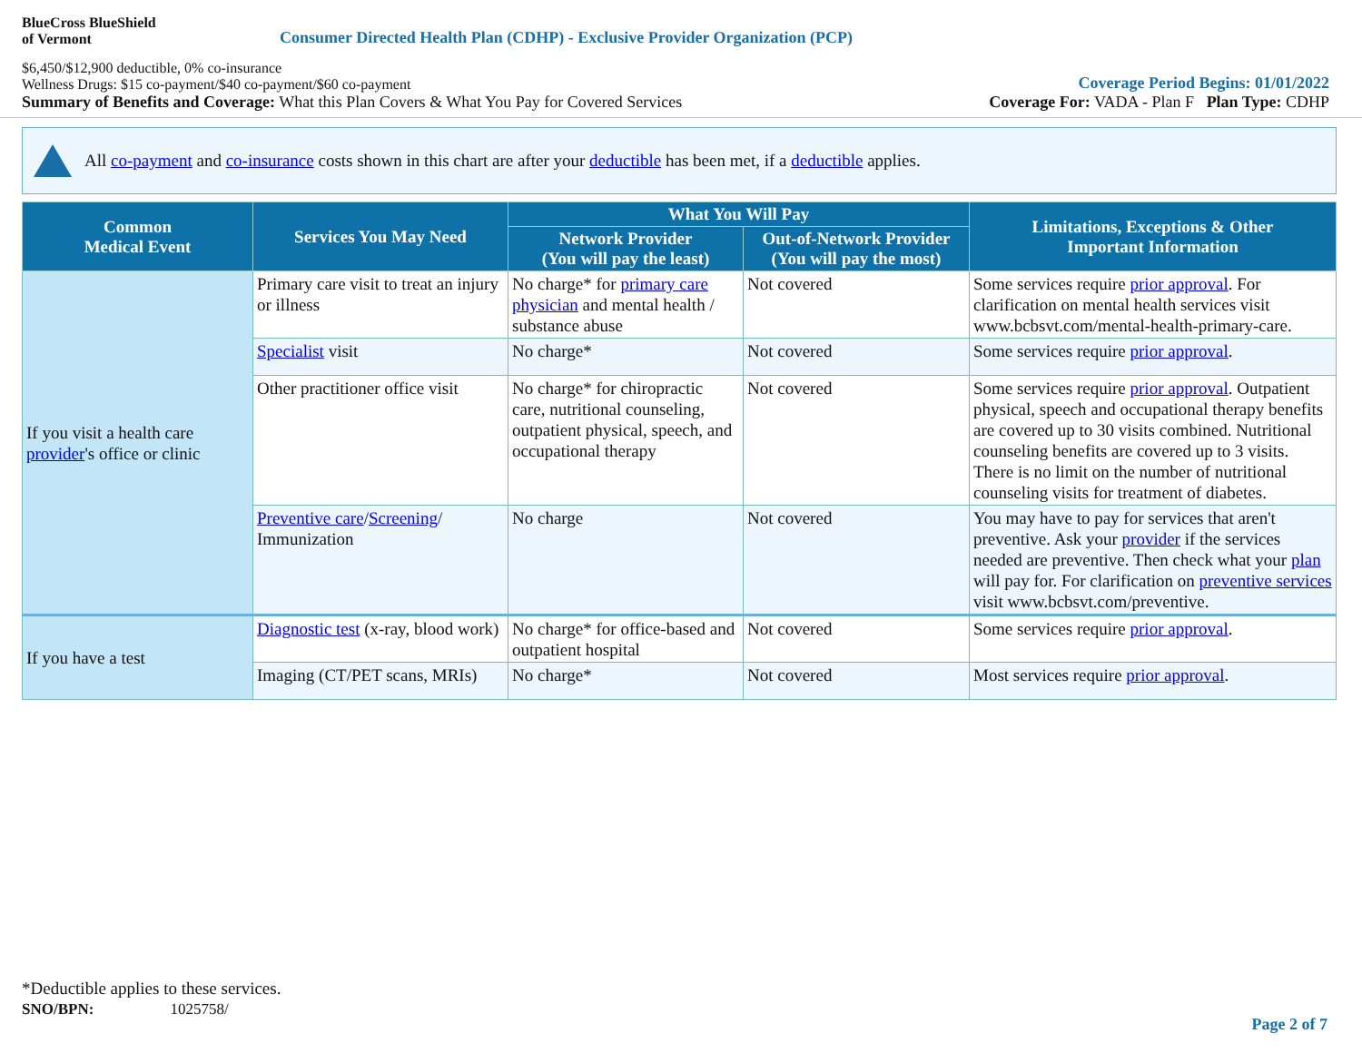BlueCross BlueShield
of Vermont
Consumer Directed Health Plan (CDHP) - Exclusive Provider Organization (PCP)
$6,450/$12,900 deductible, 0% co-insurance
Wellness Drugs: $15 co-payment/$40 co-payment/$60 co-payment
Coverage Period Begins: 01/01/2022
Summary of Benefits and Coverage: What this Plan Covers & What You Pay for Covered Services
Coverage For: VADA - Plan F Plan Type: CDHP
All co-payment and co-insurance costs shown in this chart are after your deductible has been met, if a deductible applies.
| Common Medical Event | Services You May Need | What You Will Pay | | Limitations, Exceptions & Other Important Information |
| --- | --- | --- | --- | --- |
| | | Network Provider (You will pay the least) | Out-of-Network Provider (You will pay the most) | |
| If you visit a health care provider 's office or clinic | Primary care visit to treat an injury or illness | No charge* for primary care physician and mental health / substance abuse | Not covered | Some services require prior approval . For clarification on mental health services visit www.bcbsvt.com/mental-health-primary-care. |
| | Specialist visit | No charge* | Not covered | Some services require prior approval . |
| | Other practitioner office visit | No charge* for chiropractic care, nutritional counseling, outpatient physical, speech, and occupational therapy | Not covered | Some services require prior approval . Outpatient physical, speech and occupational therapy benefits are covered up to 30 visits combined. Nutritional counseling benefits are covered up to 3 visits. There is no limit on the number of nutritional counseling visits for treatment of diabetes. |
| | Preventive care / Screening / Immunization | No charge | Not covered | You may have to pay for services that aren't preventive. Ask your provider if the services needed are preventive. Then check what your plan will pay for. For clarification on preventive services visit www.bcbsvt.com/preventive. |
| If you have a test | Diagnostic test (x-ray, blood work) | No charge* for office-based and outpatient hospital | Not covered | Some services require prior approval . |
| | Imaging (CT/PET scans, MRIs) | No charge* | Not covered | Most services require prior approval . |
*Deductible applies to these services.
SNO/BPN: 1025758/
Page 2 of 7